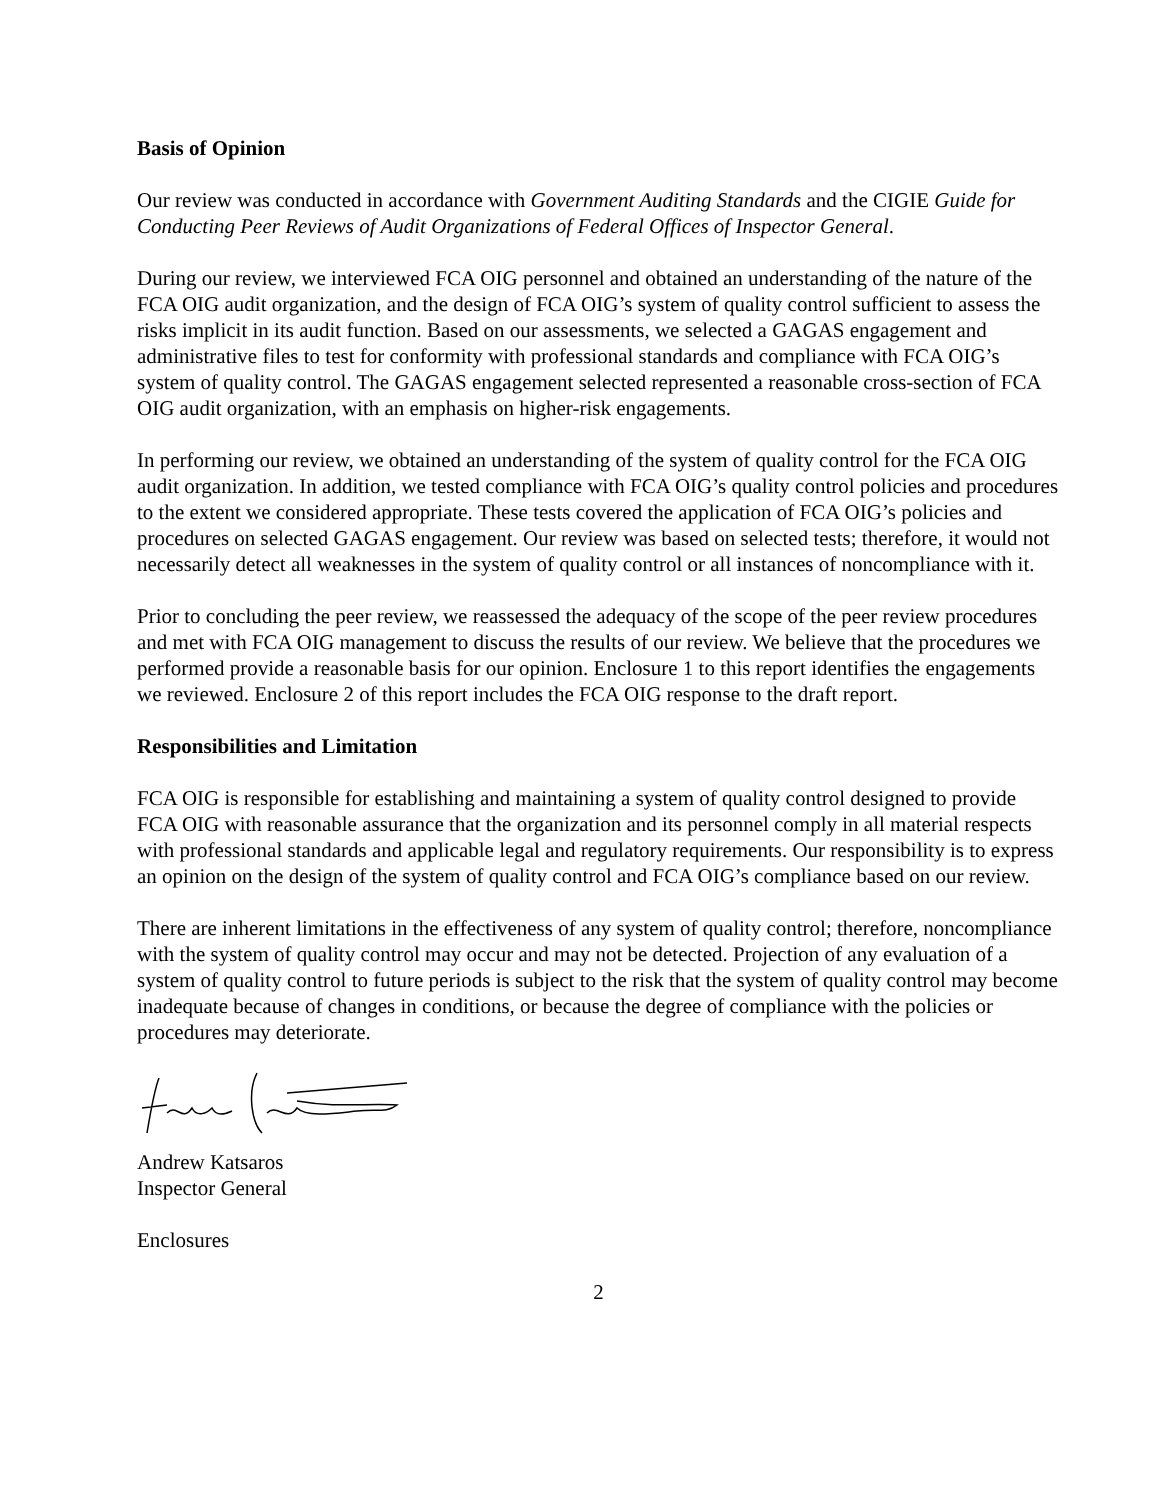Basis of Opinion
Our review was conducted in accordance with Government Auditing Standards and the CIGIE Guide for Conducting Peer Reviews of Audit Organizations of Federal Offices of Inspector General.
During our review, we interviewed FCA OIG personnel and obtained an understanding of the nature of the FCA OIG audit organization, and the design of FCA OIG’s system of quality control sufficient to assess the risks implicit in its audit function. Based on our assessments, we selected a GAGAS engagement and administrative files to test for conformity with professional standards and compliance with FCA OIG’s system of quality control. The GAGAS engagement selected represented a reasonable cross-section of FCA OIG audit organization, with an emphasis on higher-risk engagements.
In performing our review, we obtained an understanding of the system of quality control for the FCA OIG audit organization. In addition, we tested compliance with FCA OIG’s quality control policies and procedures to the extent we considered appropriate. These tests covered the application of FCA OIG’s policies and procedures on selected GAGAS engagement. Our review was based on selected tests; therefore, it would not necessarily detect all weaknesses in the system of quality control or all instances of noncompliance with it.
Prior to concluding the peer review, we reassessed the adequacy of the scope of the peer review procedures and met with FCA OIG management to discuss the results of our review. We believe that the procedures we performed provide a reasonable basis for our opinion. Enclosure 1 to this report identifies the engagements we reviewed. Enclosure 2 of this report includes the FCA OIG response to the draft report.
Responsibilities and Limitation
FCA OIG is responsible for establishing and maintaining a system of quality control designed to provide FCA OIG with reasonable assurance that the organization and its personnel comply in all material respects with professional standards and applicable legal and regulatory requirements. Our responsibility is to express an opinion on the design of the system of quality control and FCA OIG’s compliance based on our review.
There are inherent limitations in the effectiveness of any system of quality control; therefore, noncompliance with the system of quality control may occur and may not be detected. Projection of any evaluation of a system of quality control to future periods is subject to the risk that the system of quality control may become inadequate because of changes in conditions, or because the degree of compliance with the policies or procedures may deteriorate.
Andrew Katsaros
Inspector General
Enclosures
2